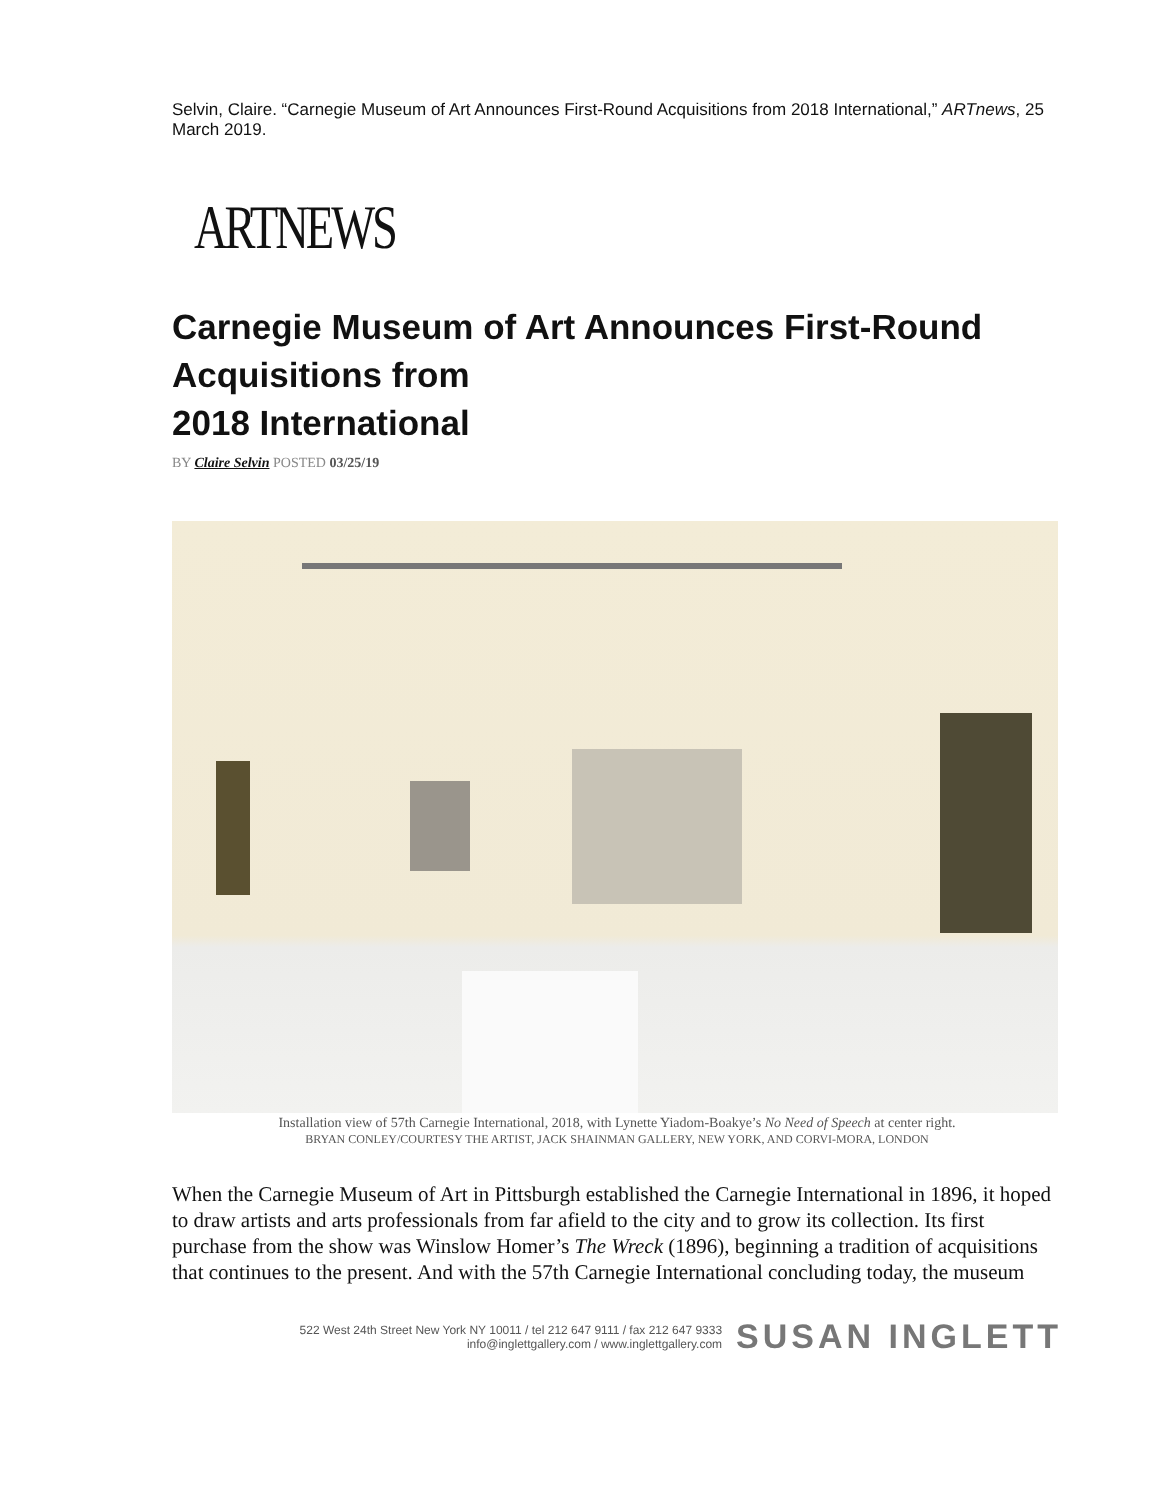Selvin, Claire. “Carnegie Museum of Art Announces First-Round Acquisitions from 2018 International,” ARTnews, 25 March 2019.
ARTNEWS
Carnegie Museum of Art Announces First-Round Acquisitions from
2018 International
BY Claire Selvin POSTED 03/25/19
Installation view of 57th Carnegie International, 2018, with Lynette Yiadom-Boakye’s No Need of Speech at center right.
BRYAN CONLEY/COURTESY THE ARTIST, JACK SHAINMAN GALLERY, NEW YORK, AND CORVI-MORA, LONDON
When the Carnegie Museum of Art in Pittsburgh established the Carnegie International in 1896, it hoped to draw artists and arts professionals from far afield to the city and to grow its collection. Its first purchase from the show was Winslow Homer’s The Wreck (1896), beginning a tradition of acquisitions that continues to the present. And with the 57th Carnegie International concluding today, the museum
522 West 24th Street New York NY 10011 / tel 212 647 9111 / fax 212 647 9333
info@inglettgallery.com / www.inglettgallery.com
SUSAN INGLETT